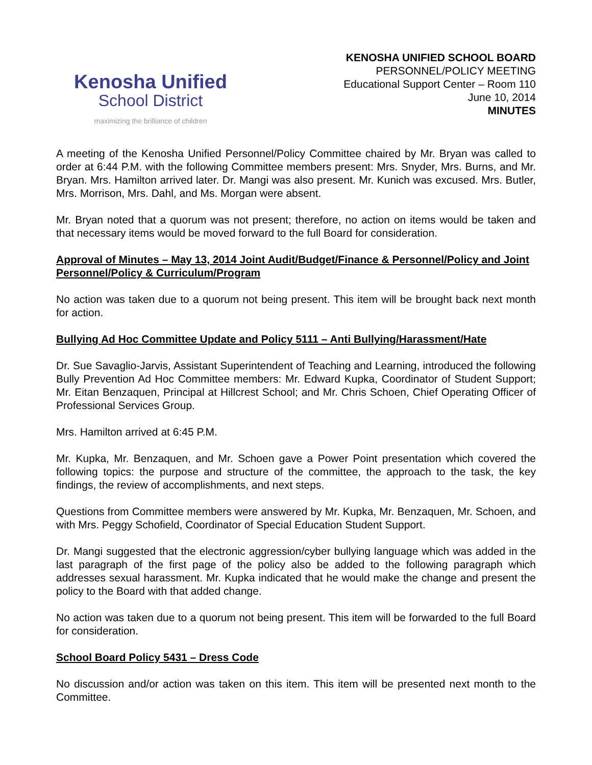Kenosha Unified
School District
maximizing the brilliance of children
KENOSHA UNIFIED SCHOOL BOARD
PERSONNEL/POLICY MEETING
Educational Support Center – Room 110
June 10, 2014
MINUTES
A meeting of the Kenosha Unified Personnel/Policy Committee chaired by Mr. Bryan was called to order at 6:44 P.M. with the following Committee members present: Mrs. Snyder, Mrs. Burns, and Mr. Bryan. Mrs. Hamilton arrived later. Dr. Mangi was also present. Mr. Kunich was excused. Mrs. Butler, Mrs. Morrison, Mrs. Dahl, and Ms. Morgan were absent.
Mr. Bryan noted that a quorum was not present; therefore, no action on items would be taken and that necessary items would be moved forward to the full Board for consideration.
Approval of Minutes – May 13, 2014 Joint Audit/Budget/Finance & Personnel/Policy and Joint Personnel/Policy & Curriculum/Program
No action was taken due to a quorum not being present. This item will be brought back next month for action.
Bullying Ad Hoc Committee Update and Policy 5111 – Anti Bullying/Harassment/Hate
Dr. Sue Savaglio-Jarvis, Assistant Superintendent of Teaching and Learning, introduced the following Bully Prevention Ad Hoc Committee members: Mr. Edward Kupka, Coordinator of Student Support; Mr. Eitan Benzaquen, Principal at Hillcrest School; and Mr. Chris Schoen, Chief Operating Officer of Professional Services Group.
Mrs. Hamilton arrived at 6:45 P.M.
Mr. Kupka, Mr. Benzaquen, and Mr. Schoen gave a Power Point presentation which covered the following topics: the purpose and structure of the committee, the approach to the task, the key findings, the review of accomplishments, and next steps.
Questions from Committee members were answered by Mr. Kupka, Mr. Benzaquen, Mr. Schoen, and with Mrs. Peggy Schofield, Coordinator of Special Education Student Support.
Dr. Mangi suggested that the electronic aggression/cyber bullying language which was added in the last paragraph of the first page of the policy also be added to the following paragraph which addresses sexual harassment. Mr. Kupka indicated that he would make the change and present the policy to the Board with that added change.
No action was taken due to a quorum not being present. This item will be forwarded to the full Board for consideration.
School Board Policy 5431 – Dress Code
No discussion and/or action was taken on this item. This item will be presented next month to the Committee.